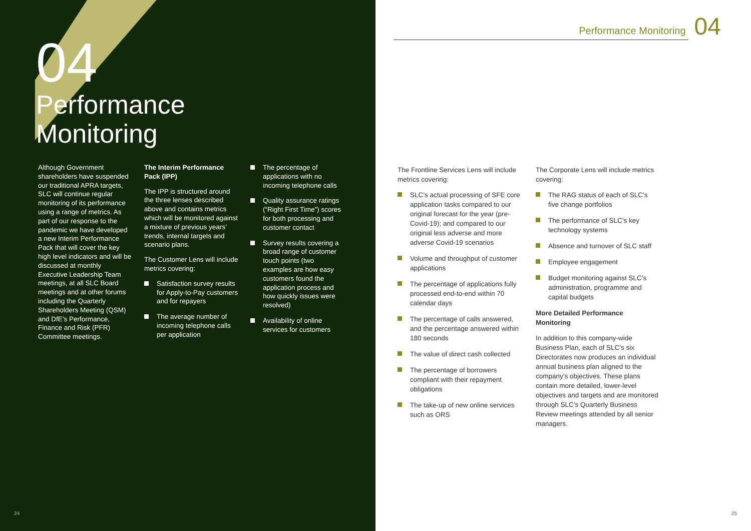04
Performance
Monitoring
Although Government shareholders have suspended our traditional APRA targets, SLC will continue regular monitoring of its performance using a range of metrics. As part of our response to the pandemic we have developed a new Interim Performance Pack that will cover the key high level indicators and will be discussed at monthly Executive Leadership Team meetings, at all SLC Board meetings and at other forums including the Quarterly Shareholders Meeting (QSM) and DfE’s Performance, Finance and Risk (PFR) Committee meetings.
The Interim Performance Pack (IPP)
The IPP is structured around the three lenses described above and contains metrics which will be monitored against a mixture of previous years’ trends, internal targets and scenario plans.
The Customer Lens will include metrics covering:
Satisfaction survey results for Apply-to-Pay customers and for repayers
The average number of incoming telephone calls per application
The percentage of applications with no incoming telephone calls
Quality assurance ratings (“Right First Time”) scores for both processing and customer contact
Survey results covering a broad range of customer touch points (two examples are how easy customers found the application process and how quickly issues were resolved)
Availability of online services for customers
24
Performance Monitoring
04
The Frontline Services Lens will include metrics covering:
SLC’s actual processing of SFE core application tasks compared to our original forecast for the year (pre-Covid-19); and compared to our original less adverse and more adverse Covid-19 scenarios
Volume and throughput of customer applications
The percentage of applications fully processed end-to-end within 70 calendar days
The percentage of calls answered, and the percentage answered within 180 seconds
The value of direct cash collected
The percentage of borrowers compliant with their repayment obligations
The take-up of new online services such as ORS
The Corporate Lens will include metrics covering:
The RAG status of each of SLC’s five change portfolios
The performance of SLC’s key technology systems
Absence and turnover of SLC staff
Employee engagement
Budget monitoring against SLC’s administration, programme and capital budgets
More Detailed Performance Monitoring
In addition to this company-wide Business Plan, each of SLC’s six Directorates now produces an individual annual business plan aligned to the company’s objectives. These plans contain more detailed, lower-level objectives and targets and are monitored through SLC’s Quarterly Business Review meetings attended by all senior managers.
25